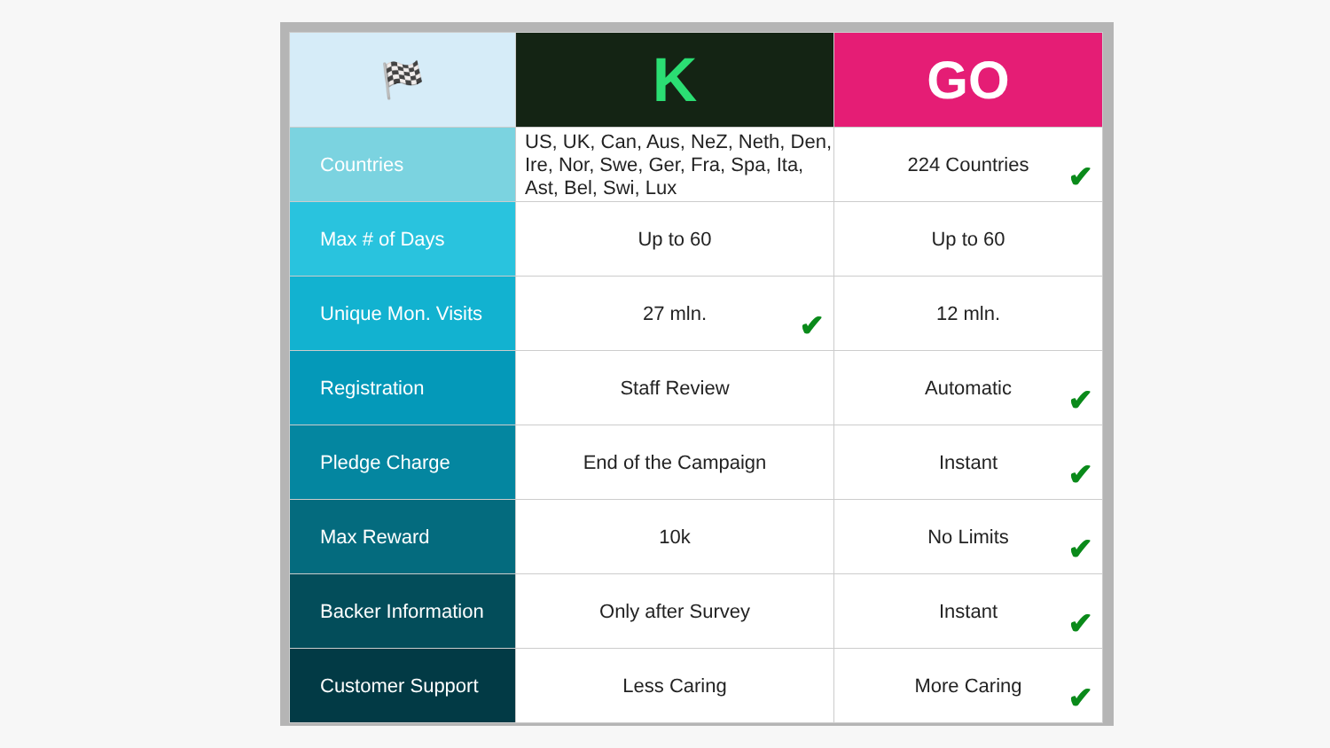| 🏁 | K | GO |
| --- | --- | --- |
| Countries | US, UK, Can, Aus, NeZ, Neth, Den, Ire, Nor, Swe, Ger, Fra, Spa, Ita, Ast, Bel, Swi, Lux | 224 Countries ✔ |
| Max # of Days | Up to 60 | Up to 60 |
| Unique Mon. Visits | 27 mln. ✔ | 12 mln. |
| Registration | Staff Review | Automatic ✔ |
| Pledge Charge | End of the Campaign | Instant ✔ |
| Max Reward | 10k | No Limits ✔ |
| Backer Information | Only after Survey | Instant ✔ |
| Customer Support | Less Caring | More Caring ✔ |